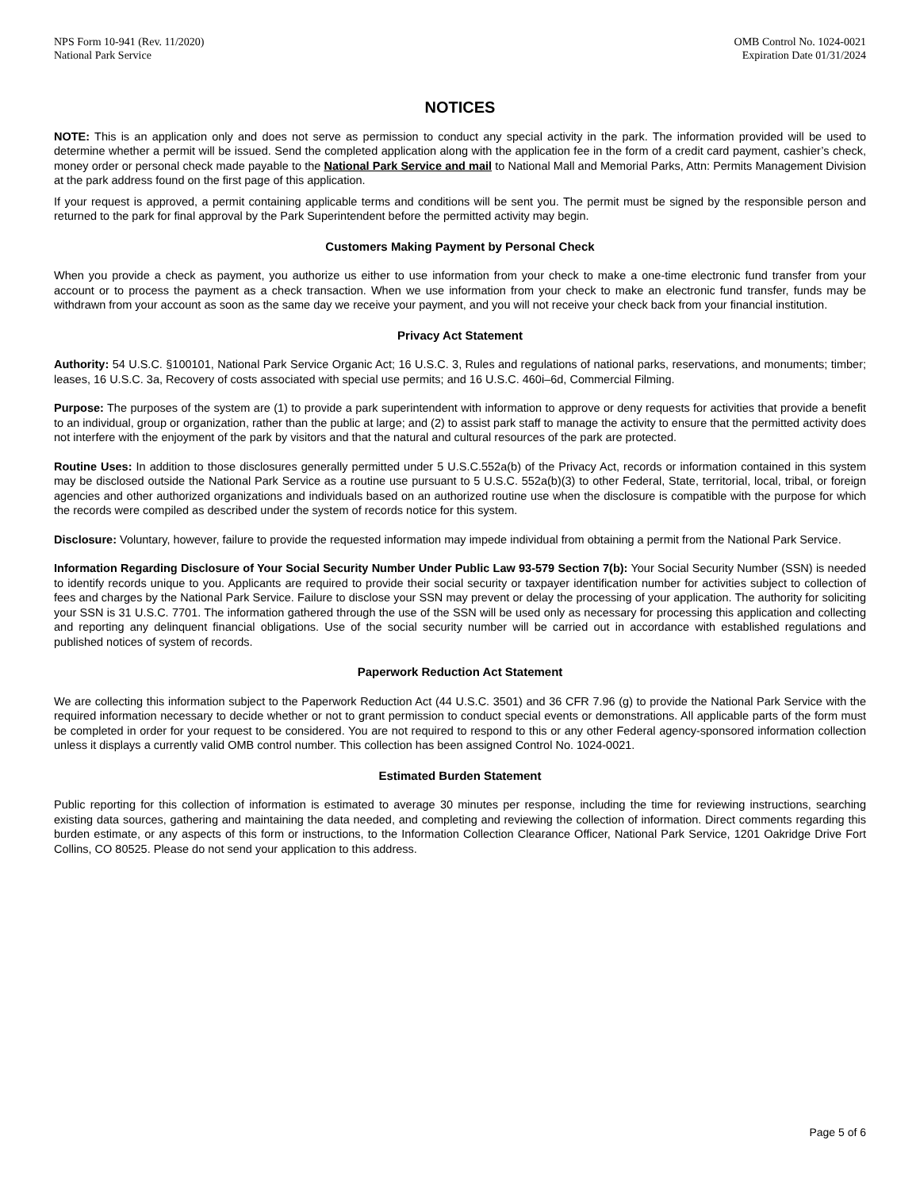NPS Form 10-941 (Rev. 11/2020)
National Park Service
OMB Control No. 1024-0021
Expiration Date 01/31/2024
NOTICES
NOTE: This is an application only and does not serve as permission to conduct any special activity in the park. The information provided will be used to determine whether a permit will be issued. Send the completed application along with the application fee in the form of a credit card payment, cashier’s check, money order or personal check made payable to the National Park Service and mail to National Mall and Memorial Parks, Attn: Permits Management Division at the park address found on the first page of this application.
If your request is approved, a permit containing applicable terms and conditions will be sent you. The permit must be signed by the responsible person and returned to the park for final approval by the Park Superintendent before the permitted activity may begin.
Customers Making Payment by Personal Check
When you provide a check as payment, you authorize us either to use information from your check to make a one-time electronic fund transfer from your account or to process the payment as a check transaction. When we use information from your check to make an electronic fund transfer, funds may be withdrawn from your account as soon as the same day we receive your payment, and you will not receive your check back from your financial institution.
Privacy Act Statement
Authority: 54 U.S.C. §100101, National Park Service Organic Act; 16 U.S.C. 3, Rules and regulations of national parks, reservations, and monuments; timber; leases, 16 U.S.C. 3a, Recovery of costs associated with special use permits; and 16 U.S.C. 460i–6d, Commercial Filming.
Purpose: The purposes of the system are (1) to provide a park superintendent with information to approve or deny requests for activities that provide a benefit to an individual, group or organization, rather than the public at large; and (2) to assist park staff to manage the activity to ensure that the permitted activity does not interfere with the enjoyment of the park by visitors and that the natural and cultural resources of the park are protected.
Routine Uses: In addition to those disclosures generally permitted under 5 U.S.C.552a(b) of the Privacy Act, records or information contained in this system may be disclosed outside the National Park Service as a routine use pursuant to 5 U.S.C. 552a(b)(3) to other Federal, State, territorial, local, tribal, or foreign agencies and other authorized organizations and individuals based on an authorized routine use when the disclosure is compatible with the purpose for which the records were compiled as described under the system of records notice for this system.
Disclosure: Voluntary, however, failure to provide the requested information may impede individual from obtaining a permit from the National Park Service.
Information Regarding Disclosure of Your Social Security Number Under Public Law 93-579 Section 7(b): Your Social Security Number (SSN) is needed to identify records unique to you. Applicants are required to provide their social security or taxpayer identification number for activities subject to collection of fees and charges by the National Park Service. Failure to disclose your SSN may prevent or delay the processing of your application. The authority for soliciting your SSN is 31 U.S.C. 7701. The information gathered through the use of the SSN will be used only as necessary for processing this application and collecting and reporting any delinquent financial obligations. Use of the social security number will be carried out in accordance with established regulations and published notices of system of records.
Paperwork Reduction Act Statement
We are collecting this information subject to the Paperwork Reduction Act (44 U.S.C. 3501) and 36 CFR 7.96 (g) to provide the National Park Service with the required information necessary to decide whether or not to grant permission to conduct special events or demonstrations. All applicable parts of the form must be completed in order for your request to be considered. You are not required to respond to this or any other Federal agency-sponsored information collection unless it displays a currently valid OMB control number. This collection has been assigned Control No. 1024-0021.
Estimated Burden Statement
Public reporting for this collection of information is estimated to average 30 minutes per response, including the time for reviewing instructions, searching existing data sources, gathering and maintaining the data needed, and completing and reviewing the collection of information. Direct comments regarding this burden estimate, or any aspects of this form or instructions, to the Information Collection Clearance Officer, National Park Service, 1201 Oakridge Drive Fort Collins, CO 80525. Please do not send your application to this address.
Page 5 of 6